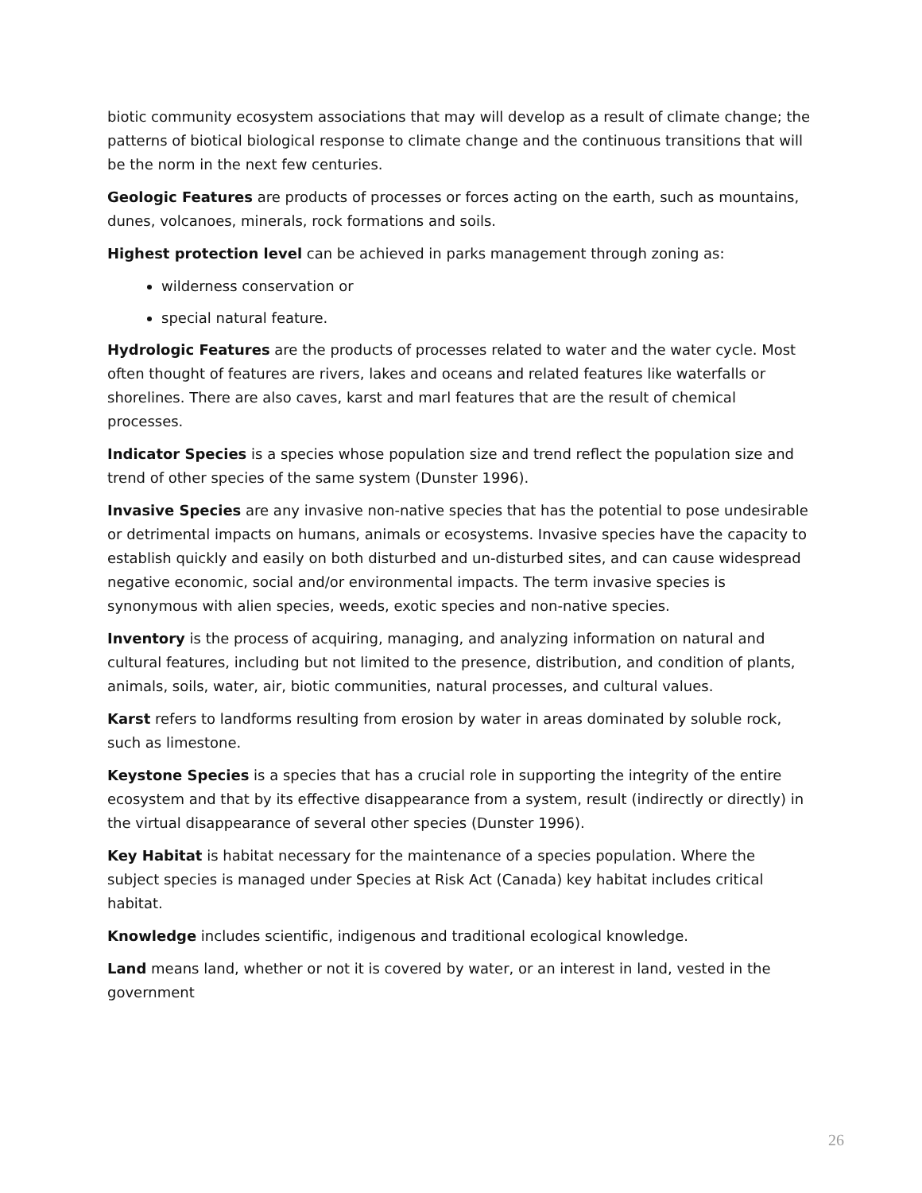biotic community ecosystem associations that may will develop as a result of climate change; the patterns of biotical biological response to climate change and the continuous transitions that will be the norm in the next few centuries.
Geologic Features are products of processes or forces acting on the earth, such as mountains, dunes, volcanoes, minerals, rock formations and soils.
Highest protection level can be achieved in parks management through zoning as:
wilderness conservation or
special natural feature.
Hydrologic Features are the products of processes related to water and the water cycle. Most often thought of features are rivers, lakes and oceans and related features like waterfalls or shorelines. There are also caves, karst and marl features that are the result of chemical processes.
Indicator Species is a species whose population size and trend reflect the population size and trend of other species of the same system (Dunster 1996).
Invasive Species are any invasive non-native species that has the potential to pose undesirable or detrimental impacts on humans, animals or ecosystems. Invasive species have the capacity to establish quickly and easily on both disturbed and un-disturbed sites, and can cause widespread negative economic, social and/or environmental impacts. The term invasive species is synonymous with alien species, weeds, exotic species and non-native species.
Inventory is the process of acquiring, managing, and analyzing information on natural and cultural features, including but not limited to the presence, distribution, and condition of plants, animals, soils, water, air, biotic communities, natural processes, and cultural values.
Karst refers to landforms resulting from erosion by water in areas dominated by soluble rock, such as limestone.
Keystone Species is a species that has a crucial role in supporting the integrity of the entire ecosystem and that by its effective disappearance from a system, result (indirectly or directly) in the virtual disappearance of several other species (Dunster 1996).
Key Habitat is habitat necessary for the maintenance of a species population. Where the subject species is managed under Species at Risk Act (Canada) key habitat includes critical habitat.
Knowledge includes scientific, indigenous and traditional ecological knowledge.
Land means land, whether or not it is covered by water, or an interest in land, vested in the government
26